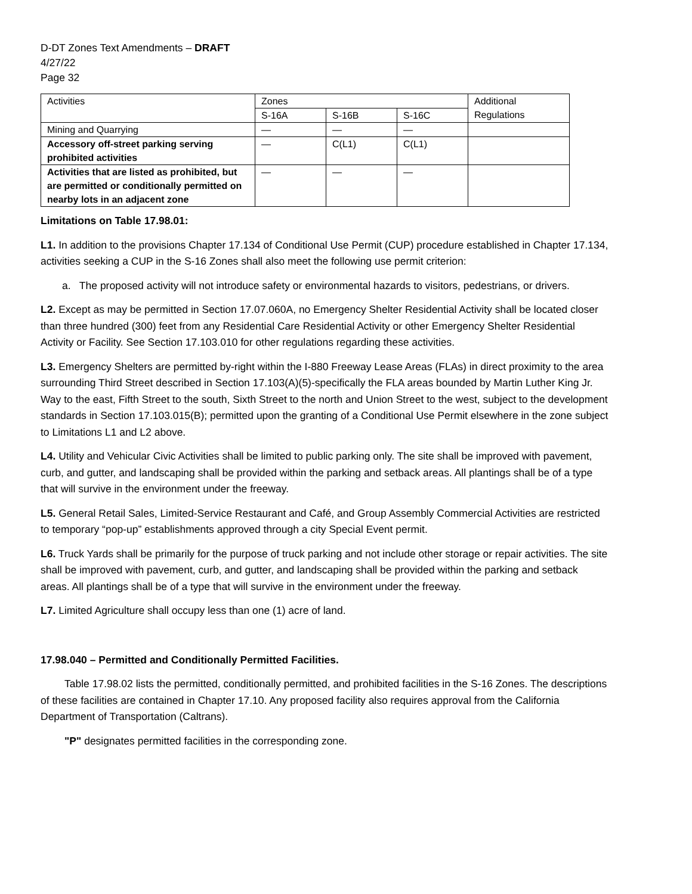D-DT Zones Text Amendments – DRAFT
4/27/22
Page 32
| Activities | Zones | | | Additional Regulations |
| | S-16A | S-16B | S-16C | |
| Mining and Quarrying | — | — | — | |
| Accessory off-street parking serving prohibited activities | — | C(L1) | C(L1) | |
| Activities that are listed as prohibited, but are permitted or conditionally permitted on nearby lots in an adjacent zone | — | — | — | |
Limitations on Table 17.98.01:
L1. In addition to the provisions Chapter 17.134 of Conditional Use Permit (CUP) procedure established in Chapter 17.134, activities seeking a CUP in the S-16 Zones shall also meet the following use permit criterion:
a. The proposed activity will not introduce safety or environmental hazards to visitors, pedestrians, or drivers.
L2. Except as may be permitted in Section 17.07.060A, no Emergency Shelter Residential Activity shall be located closer than three hundred (300) feet from any Residential Care Residential Activity or other Emergency Shelter Residential Activity or Facility. See Section 17.103.010 for other regulations regarding these activities.
L3. Emergency Shelters are permitted by-right within the I-880 Freeway Lease Areas (FLAs) in direct proximity to the area surrounding Third Street described in Section 17.103(A)(5)-specifically the FLA areas bounded by Martin Luther King Jr. Way to the east, Fifth Street to the south, Sixth Street to the north and Union Street to the west, subject to the development standards in Section 17.103.015(B); permitted upon the granting of a Conditional Use Permit elsewhere in the zone subject to Limitations L1 and L2 above.
L4. Utility and Vehicular Civic Activities shall be limited to public parking only. The site shall be improved with pavement, curb, and gutter, and landscaping shall be provided within the parking and setback areas. All plantings shall be of a type that will survive in the environment under the freeway.
L5. General Retail Sales, Limited-Service Restaurant and Café, and Group Assembly Commercial Activities are restricted to temporary “pop-up” establishments approved through a city Special Event permit.
L6. Truck Yards shall be primarily for the purpose of truck parking and not include other storage or repair activities. The site shall be improved with pavement, curb, and gutter, and landscaping shall be provided within the parking and setback areas. All plantings shall be of a type that will survive in the environment under the freeway.
L7. Limited Agriculture shall occupy less than one (1) acre of land.
17.98.040 – Permitted and Conditionally Permitted Facilities.
Table 17.98.02 lists the permitted, conditionally permitted, and prohibited facilities in the S-16 Zones. The descriptions of these facilities are contained in Chapter 17.10. Any proposed facility also requires approval from the California Department of Transportation (Caltrans).
"P" designates permitted facilities in the corresponding zone.